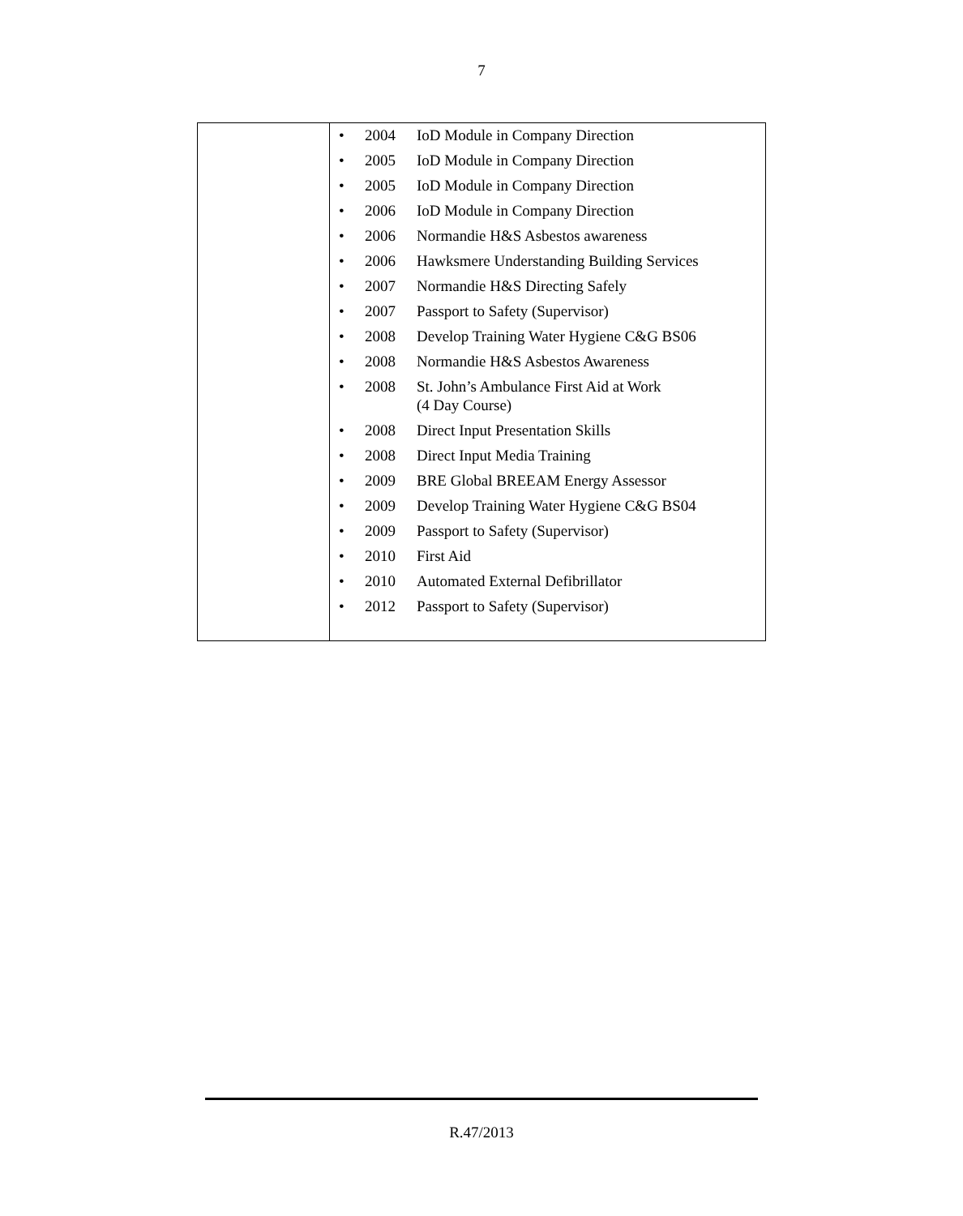7
| | • 2004 IoD Module in Company Direction • 2005 IoD Module in Company Direction • 2005 IoD Module in Company Direction • 2006 IoD Module in Company Direction • 2006 Normandie H&S Asbestos awareness • 2006 Hawksmere Understanding Building Services • 2007 Normandie H&S Directing Safely • 2007 Passport to Safety (Supervisor) • 2008 Develop Training Water Hygiene C&G BS06 • 2008 Normandie H&S Asbestos Awareness • 2008 St. John’s Ambulance First Aid at Work (4 Day Course) • 2008 Direct Input Presentation Skills • 2008 Direct Input Media Training • 2009 BRE Global BREEAM Energy Assessor • 2009 Develop Training Water Hygiene C&G BS04 • 2009 Passport to Safety (Supervisor) • 2010 First Aid • 2010 Automated External Defibrillator • 2012 Passport to Safety (Supervisor) |
R.47/2013